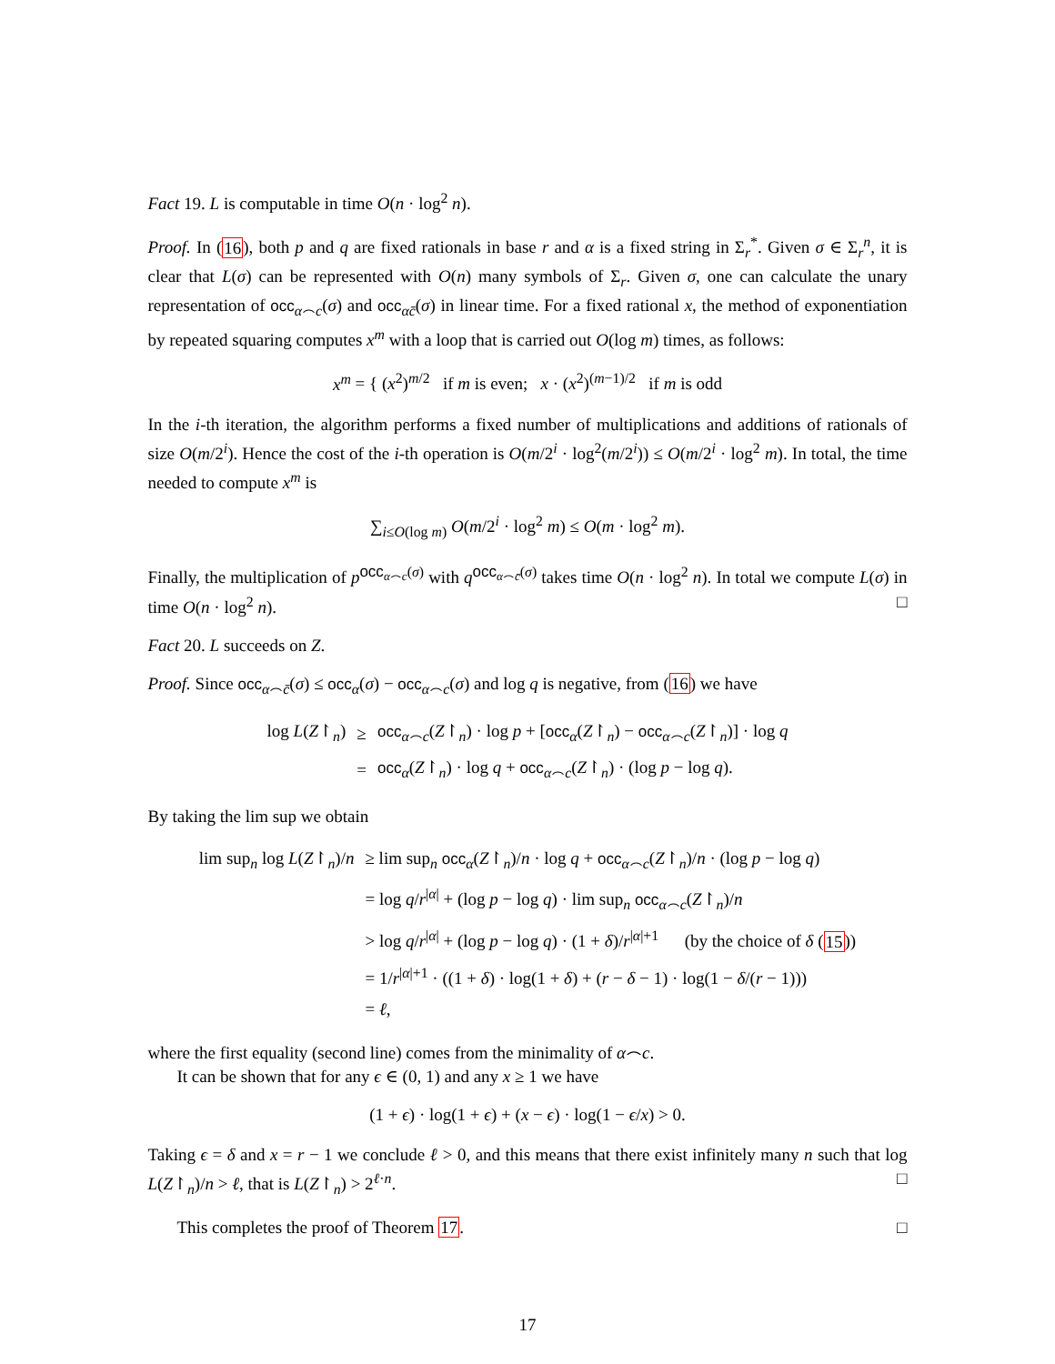Fact 19. L is computable in time O(n · log<sup>2</sup> n).
Proof. In (16), both p and q are fixed rationals in base r and α is a fixed string in Σ<sub>r</sub><sup>*</sup>. Given σ ∈ Σ<sub>r</sub><sup>n</sup>, it is clear that L(σ) can be represented with O(n) many symbols of Σ<sub>r</sub>. Given σ, one can calculate the unary representation of occ<sub>α⌢c</sub>(σ) and occ<sub>αc̄</sub>(σ) in linear time. For a fixed rational x, the method of exponentiation by repeated squaring computes x<sup>m</sup> with a loop that is carried out O(log m) times, as follows:
x<sup>m</sup> = { (x<sup>2</sup>)<sup>m/2</sup> if m is even; x · (x<sup>2</sup>)<sup>(m−1)/2</sup> if m is odd
In the i-th iteration, the algorithm performs a fixed number of multiplications and additions of rationals of size O(m/2<sup>i</sup>). Hence the cost of the i-th operation is O(m/2<sup>i</sup> · log<sup>2</sup>(m/2<sup>i</sup>)) ≤ O(m/2<sup>i</sup> · log<sup>2</sup> m). In total, the time needed to compute x<sup>m</sup> is
∑<sub>i≤O(log m)</sub> O(m/2<sup>i</sup> · log<sup>2</sup> m) ≤ O(m · log<sup>2</sup> m).
Finally, the multiplication of p<sup>occ<sub>α⌢c</sub>(σ)</sup> with q<sup>occ<sub>α⌢c̄</sub>(σ)</sup> takes time O(n · log<sup>2</sup> n). In total we compute L(σ) in time O(n · log<sup>2</sup> n). □
Fact 20. L succeeds on Z.
Proof. Since occ<sub>α⌢c̄</sub>(σ) ≤ occ<sub>α</sub>(σ) − occ<sub>α⌢c</sub>(σ) and log q is negative, from (16) we have
| log L ( Z ↾<sub>n</sub>) | ≥ | occ<sub>α⌢c</sub>( Z ↾<sub>n</sub>) · log p + [ occ<sub>α</sub>( Z ↾<sub>n</sub>) − occ<sub>α⌢c</sub>( Z ↾<sub>n</sub>)] · log q |
| | = | occ<sub>α</sub>( Z ↾<sub>n</sub>) · log q + occ<sub>α⌢c</sub>( Z ↾<sub>n</sub>) · (log p − log q ). |
By taking the lim sup we obtain
| lim sup<sub>n</sub> log L ( Z ↾<sub>n</sub>)/ n | ≥ lim sup<sub>n</sub> occ<sub>α</sub>( Z ↾<sub>n</sub>)/ n · log q + occ<sub>α⌢c</sub>( Z ↾<sub>n</sub>)/ n · (log p − log q ) |
| | = log q / r<sup>/α/</sup> + (log p − log q ) · lim sup<sub>n</sub> occ<sub>α⌢c</sub>( Z ↾<sub>n</sub>)/ n |
| | > log q / r<sup>/α/</sup> + (log p − log q ) · (1 + δ )/ r<sup>/α/+1</sup> (by the choice of δ ( 15 )) |
| | = 1/ r<sup>/α/+1</sup> · ((1 + δ ) · log(1 + δ ) + ( r − δ − 1) · log(1 − δ /( r − 1))) |
| | = ℓ , |
where the first equality (second line) comes from the minimality of α⌢c.
It can be shown that for any ϵ ∈ (0, 1) and any x ≥ 1 we have
(1 + ϵ) · log(1 + ϵ) + (x − ϵ) · log(1 − ϵ/x) > 0.
Taking ϵ = δ and x = r − 1 we conclude ℓ > 0, and this means that there exist infinitely many n such that log L(Z↾<sub>n</sub>)/n > ℓ, that is L(Z↾<sub>n</sub>) > 2<sup>ℓ·n</sup>. □
This completes the proof of Theorem 17. □
17